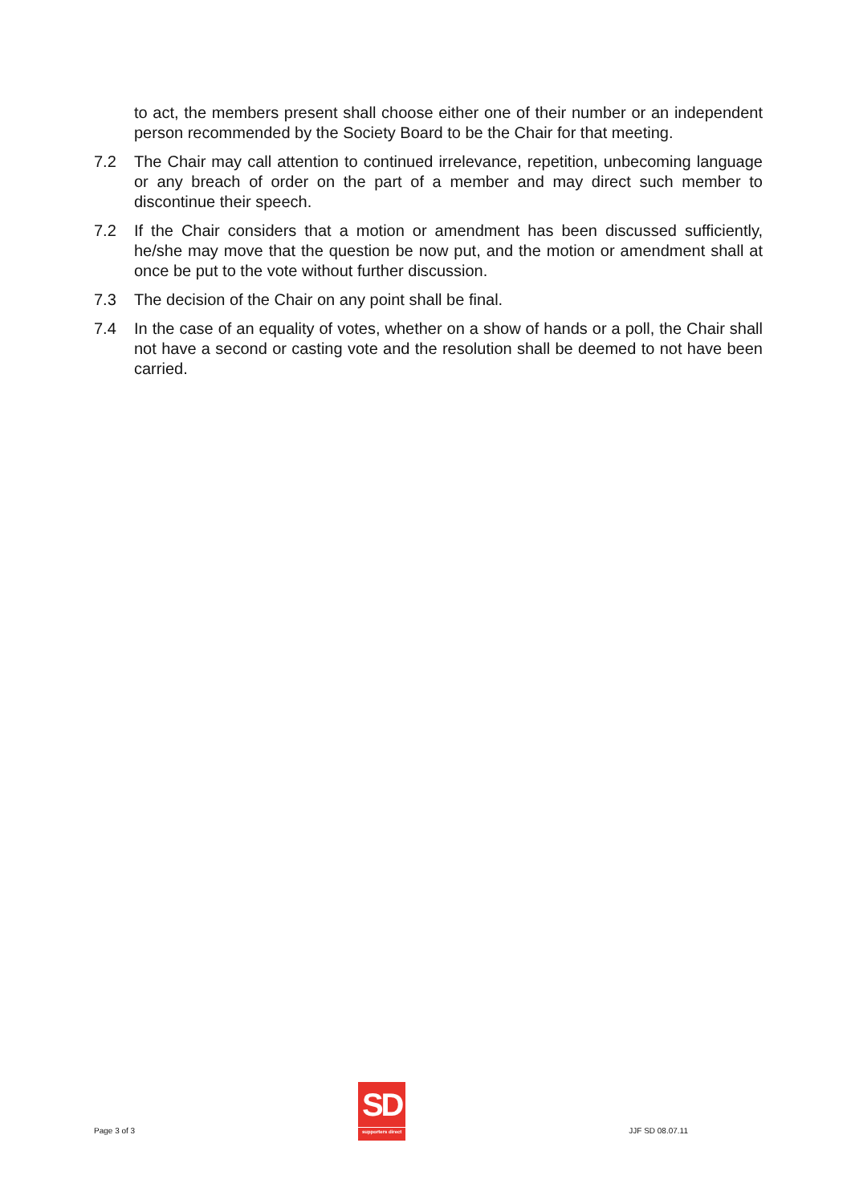to act, the members present shall choose either one of their number or an independent person recommended by the Society Board to be the Chair for that meeting.
7.2 The Chair may call attention to continued irrelevance, repetition, unbecoming language or any breach of order on the part of a member and may direct such member to discontinue their speech.
7.2 If the Chair considers that a motion or amendment has been discussed sufficiently, he/she may move that the question be now put, and the motion or amendment shall at once be put to the vote without further discussion.
7.3 The decision of the Chair on any point shall be final.
7.4 In the case of an equality of votes, whether on a show of hands or a poll, the Chair shall not have a second or casting vote and the resolution shall be deemed to not have been carried.
Page 3 of 3
SD
supporters direct
JJF SD 08.07.11